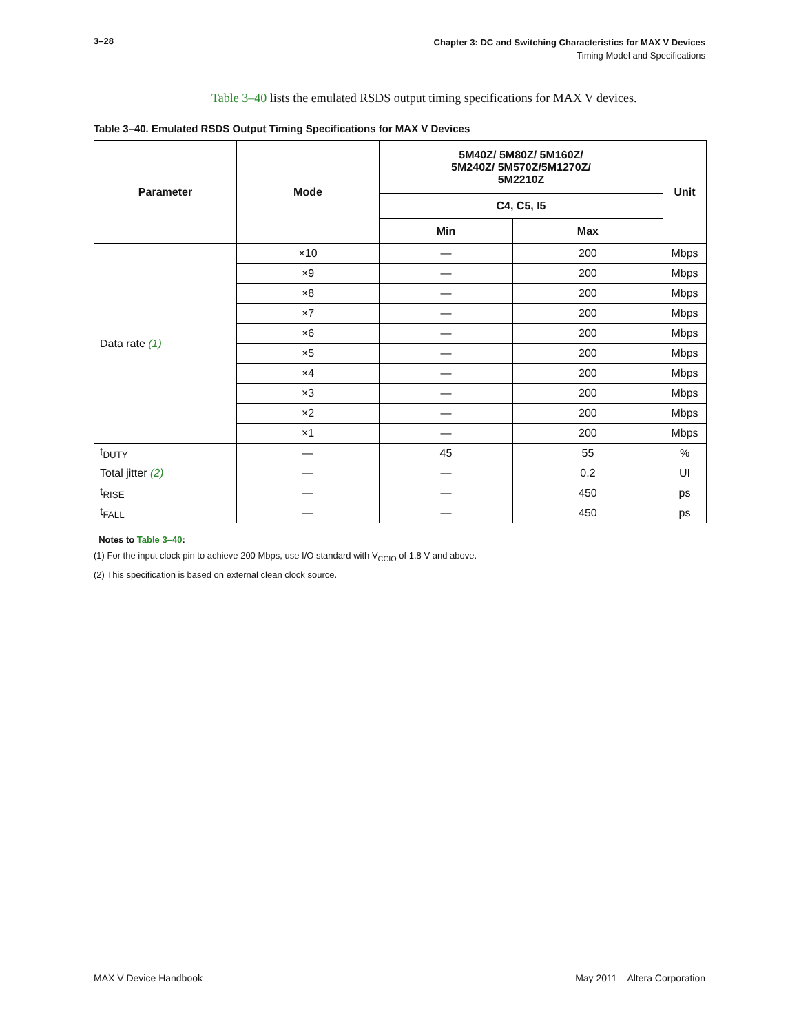3–28 Chapter 3: DC and Switching Characteristics for MAX V Devices
Timing Model and Specifications
Table 3–40 lists the emulated RSDS output timing specifications for MAX V devices.
Table 3–40. Emulated RSDS Output Timing Specifications for MAX V Devices
| Parameter | Mode | 5M40Z/ 5M80Z/ 5M160Z/ 5M240Z/ 5M570Z/5M1270Z/ 5M2210Z | | Unit |
| --- | --- | --- | --- | --- |
| | | C4, C5, I5 | | |
| | | Min | Max | |
| Data rate (1) | ×10 | — | 200 | Mbps |
| | ×9 | — | 200 | Mbps |
| | ×8 | — | 200 | Mbps |
| | ×7 | — | 200 | Mbps |
| | ×6 | — | 200 | Mbps |
| | ×5 | — | 200 | Mbps |
| | ×4 | — | 200 | Mbps |
| | ×3 | — | 200 | Mbps |
| | ×2 | — | 200 | Mbps |
| | ×1 | — | 200 | Mbps |
| t<sub>DUTY</sub> | — | 45 | 55 | % |
| Total jitter (2) | — | — | 0.2 | UI |
| t<sub>RISE</sub> | — | — | 450 | ps |
| t<sub>FALL</sub> | — | — | 450 | ps |
Notes to Table 3–40:
(1) For the input clock pin to achieve 200 Mbps, use I/O standard with V<sub>CCIO</sub> of 1.8 V and above.
(2) This specification is based on external clean clock source.
MAX V Device Handbook May 2011 Altera Corporation